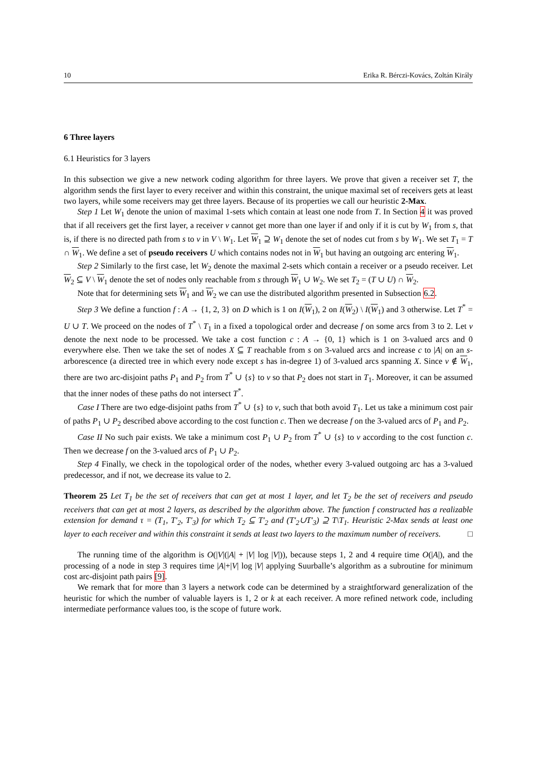10 Erika R. Bérczi-Kovács, Zoltán Király
6 Three layers
6.1 Heuristics for 3 layers
In this subsection we give a new network coding algorithm for three layers. We prove that given a receiver set T, the algorithm sends the first layer to every receiver and within this constraint, the unique maximal set of receivers gets at least two layers, while some receivers may get three layers. Because of its properties we call our heuristic 2-Max.
Step 1 Let W<sub>1</sub> denote the union of maximal 1-sets which contain at least one node from T. In Section 4 it was proved that if all receivers get the first layer, a receiver v cannot get more than one layer if and only if it is cut by W<sub>1</sub> from s, that is, if there is no directed path from s to v in V \ W<sub>1</sub>. Let W<sub>1</sub> ⊇ W<sub>1</sub> denote the set of nodes cut from s by W<sub>1</sub>. We set T<sub>1</sub> = T ∩ W<sub>1</sub>. We define a set of pseudo receivers U which contains nodes not in W<sub>1</sub> but having an outgoing arc entering W<sub>1</sub>.
Step 2 Similarly to the first case, let W<sub>2</sub> denote the maximal 2-sets which contain a receiver or a pseudo receiver. Let W<sub>2</sub> ⊆ V \ W<sub>1</sub> denote the set of nodes only reachable from s through W<sub>1</sub> ∪ W<sub>2</sub>. We set T<sub>2</sub> = (T ∪ U) ∩ W<sub>2</sub>.
Note that for determining sets W<sub>1</sub> and W<sub>2</sub> we can use the distributed algorithm presented in Subsection 6.2.
Step 3 We define a function f : A → {1, 2, 3} on D which is 1 on I(W<sub>1</sub>), 2 on I(W<sub>2</sub>) \ I(W<sub>1</sub>) and 3 otherwise. Let T<sup>*</sup> = U ∪ T. We proceed on the nodes of T<sup>*</sup> \ T<sub>1</sub> in a fixed a topological order and decrease f on some arcs from 3 to 2. Let v denote the next node to be processed. We take a cost function c : A → {0, 1} which is 1 on 3-valued arcs and 0 everywhere else. Then we take the set of nodes X ⊆ T reachable from s on 3-valued arcs and increase c to |A| on an s-arborescence (a directed tree in which every node except s has in-degree 1) of 3-valued arcs spanning X. Since v ∉ W<sub>1</sub>, there are two arc-disjoint paths P<sub>1</sub> and P<sub>2</sub> from T<sup>*</sup> ∪ {s} to v so that P<sub>2</sub> does not start in T<sub>1</sub>. Moreover, it can be assumed that the inner nodes of these paths do not intersect T<sup>*</sup>.
Case I There are two edge-disjoint paths from T<sup>*</sup> ∪ {s} to v, such that both avoid T<sub>1</sub>. Let us take a minimum cost pair of paths P<sub>1</sub> ∪ P<sub>2</sub> described above according to the cost function c. Then we decrease f on the 3-valued arcs of P<sub>1</sub> and P<sub>2</sub>.
Case II No such pair exists. We take a minimum cost P<sub>1</sub> ∪ P<sub>2</sub> from T<sup>*</sup> ∪ {s} to v according to the cost function c. Then we decrease f on the 3-valued arcs of P<sub>1</sub> ∪ P<sub>2</sub>.
Step 4 Finally, we check in the topological order of the nodes, whether every 3-valued outgoing arc has a 3-valued predecessor, and if not, we decrease its value to 2.
Theorem 25 Let T<sub>1</sub> be the set of receivers that can get at most 1 layer, and let T<sub>2</sub> be the set of receivers and pseudo receivers that can get at most 2 layers, as described by the algorithm above. The function f constructed has a realizable extension for demand τ = (T<sub>1</sub>, T′<sub>2</sub>, T′<sub>3</sub>) for which T<sub>2</sub> ⊆ T′<sub>2</sub> and (T′<sub>2</sub>∪T′<sub>3</sub>) ⊇ T\T<sub>1</sub>. Heuristic 2-Max sends at least one layer to each receiver and within this constraint it sends at least two layers to the maximum number of receivers. □
The running time of the algorithm is O(|V|(|A| + |V| log |V|)), because steps 1, 2 and 4 require time O(|A|), and the processing of a node in step 3 requires time |A|+|V| log |V| applying Suurballe’s algorithm as a subroutine for minimum cost arc-disjoint path pairs [9].
We remark that for more than 3 layers a network code can be determined by a straightforward generalization of the heuristic for which the number of valuable layers is 1, 2 or k at each receiver. A more refined network code, including intermediate performance values too, is the scope of future work.